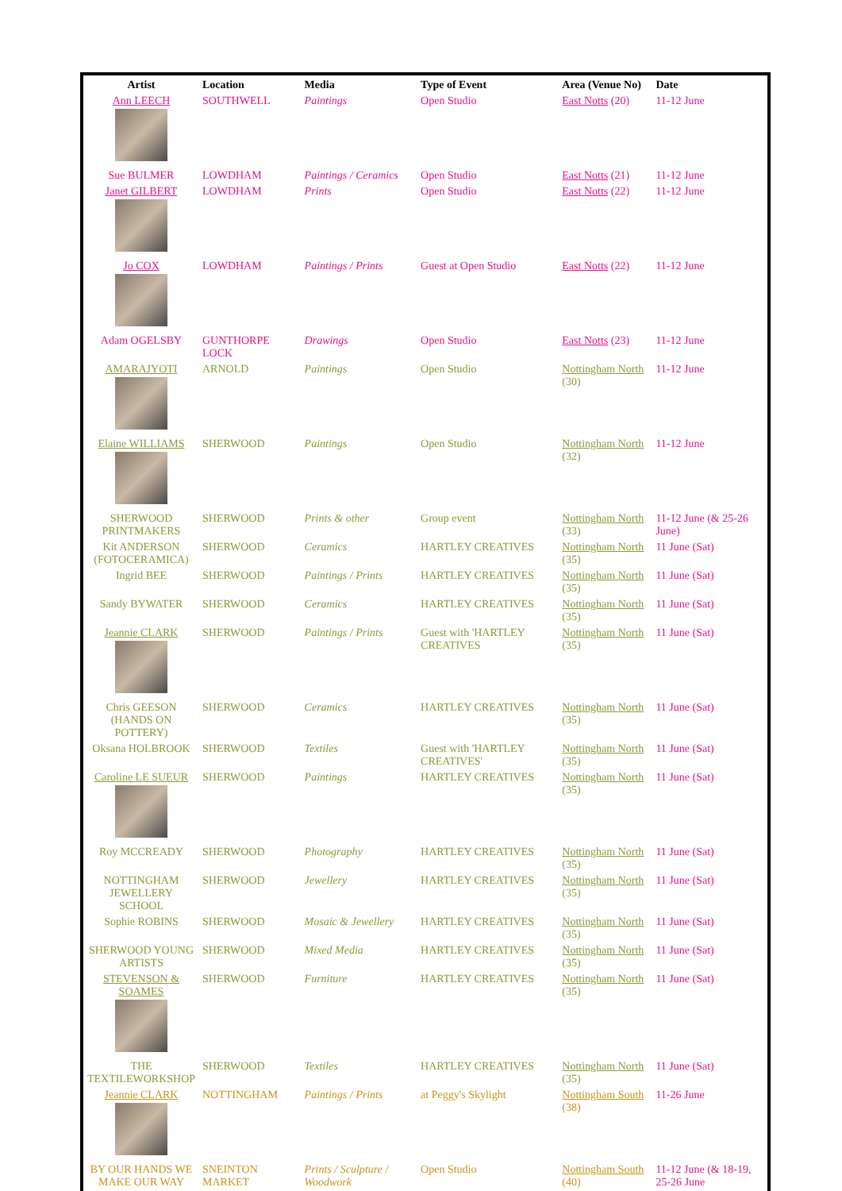| Artist | Location | Media | Type of Event | Area (Venue No) | Date |
| --- | --- | --- | --- | --- | --- |
| Ann LEECH | SOUTHWELL | Paintings | Open Studio | East Notts (20) | 11-12 June |
| Sue BULMER | LOWDHAM | Paintings / Ceramics | Open Studio | East Notts (21) | 11-12 June |
| Janet GILBERT | LOWDHAM | Prints | Open Studio | East Notts (22) | 11-12 June |
| Jo COX | LOWDHAM | Paintings / Prints | Guest at Open Studio | East Notts (22) | 11-12 June |
| Adam OGELSBY | GUNTHORPE LOCK | Drawings | Open Studio | East Notts (23) | 11-12 June |
| AMARAJYOTI | ARNOLD | Paintings | Open Studio | Nottingham North (30) | 11-12 June |
| Elaine WILLIAMS | SHERWOOD | Paintings | Open Studio | Nottingham North (32) | 11-12 June |
| SHERWOOD PRINTMAKERS | SHERWOOD | Prints & other | Group event | Nottingham North (33) | 11-12 June (& 25-26 June) |
| Kit ANDERSON (FOTOCERAMICA) | SHERWOOD | Ceramics | HARTLEY CREATIVES | Nottingham North (35) | 11 June (Sat) |
| Ingrid BEE | SHERWOOD | Paintings / Prints | HARTLEY CREATIVES | Nottingham North (35) | 11 June (Sat) |
| Sandy BYWATER | SHERWOOD | Ceramics | HARTLEY CREATIVES | Nottingham North (35) | 11 June (Sat) |
| Jeannie CLARK | SHERWOOD | Paintings / Prints | Guest with 'HARTLEY CREATIVES | Nottingham North (35) | 11 June (Sat) |
| Chris GEESON (HANDS ON POTTERY) | SHERWOOD | Ceramics | HARTLEY CREATIVES | Nottingham North (35) | 11 June (Sat) |
| Oksana HOLBROOK | SHERWOOD | Textiles | Guest with 'HARTLEY CREATIVES' | Nottingham North (35) | 11 June (Sat) |
| Caroline LE SUEUR | SHERWOOD | Paintings | HARTLEY CREATIVES | Nottingham North (35) | 11 June (Sat) |
| Roy MCCREADY | SHERWOOD | Photography | HARTLEY CREATIVES | Nottingham North (35) | 11 June (Sat) |
| NOTTINGHAM JEWELLERY SCHOOL | SHERWOOD | Jewellery | HARTLEY CREATIVES | Nottingham North (35) | 11 June (Sat) |
| Sophie ROBINS | SHERWOOD | Mosaic & Jewellery | HARTLEY CREATIVES | Nottingham North (35) | 11 June (Sat) |
| SHERWOOD YOUNG ARTISTS | SHERWOOD | Mixed Media | HARTLEY CREATIVES | Nottingham North (35) | 11 June (Sat) |
| STEVENSON & SOAMES | SHERWOOD | Furniture | HARTLEY CREATIVES | Nottingham North (35) | 11 June (Sat) |
| THE TEXTILEWORKSHOP | SHERWOOD | Textiles | HARTLEY CREATIVES | Nottingham North (35) | 11 June (Sat) |
| Jeannie CLARK | NOTTINGHAM | Paintings / Prints | at Peggy's Skylight | Nottingham South (38) | 11-26 June |
| BY OUR HANDS WE MAKE OUR WAY | SNEINTON MARKET | Prints / Sculpture / Woodwork | Open Studio | Nottingham South (40) | 11-12 June (& 18-19, 25-26 June |